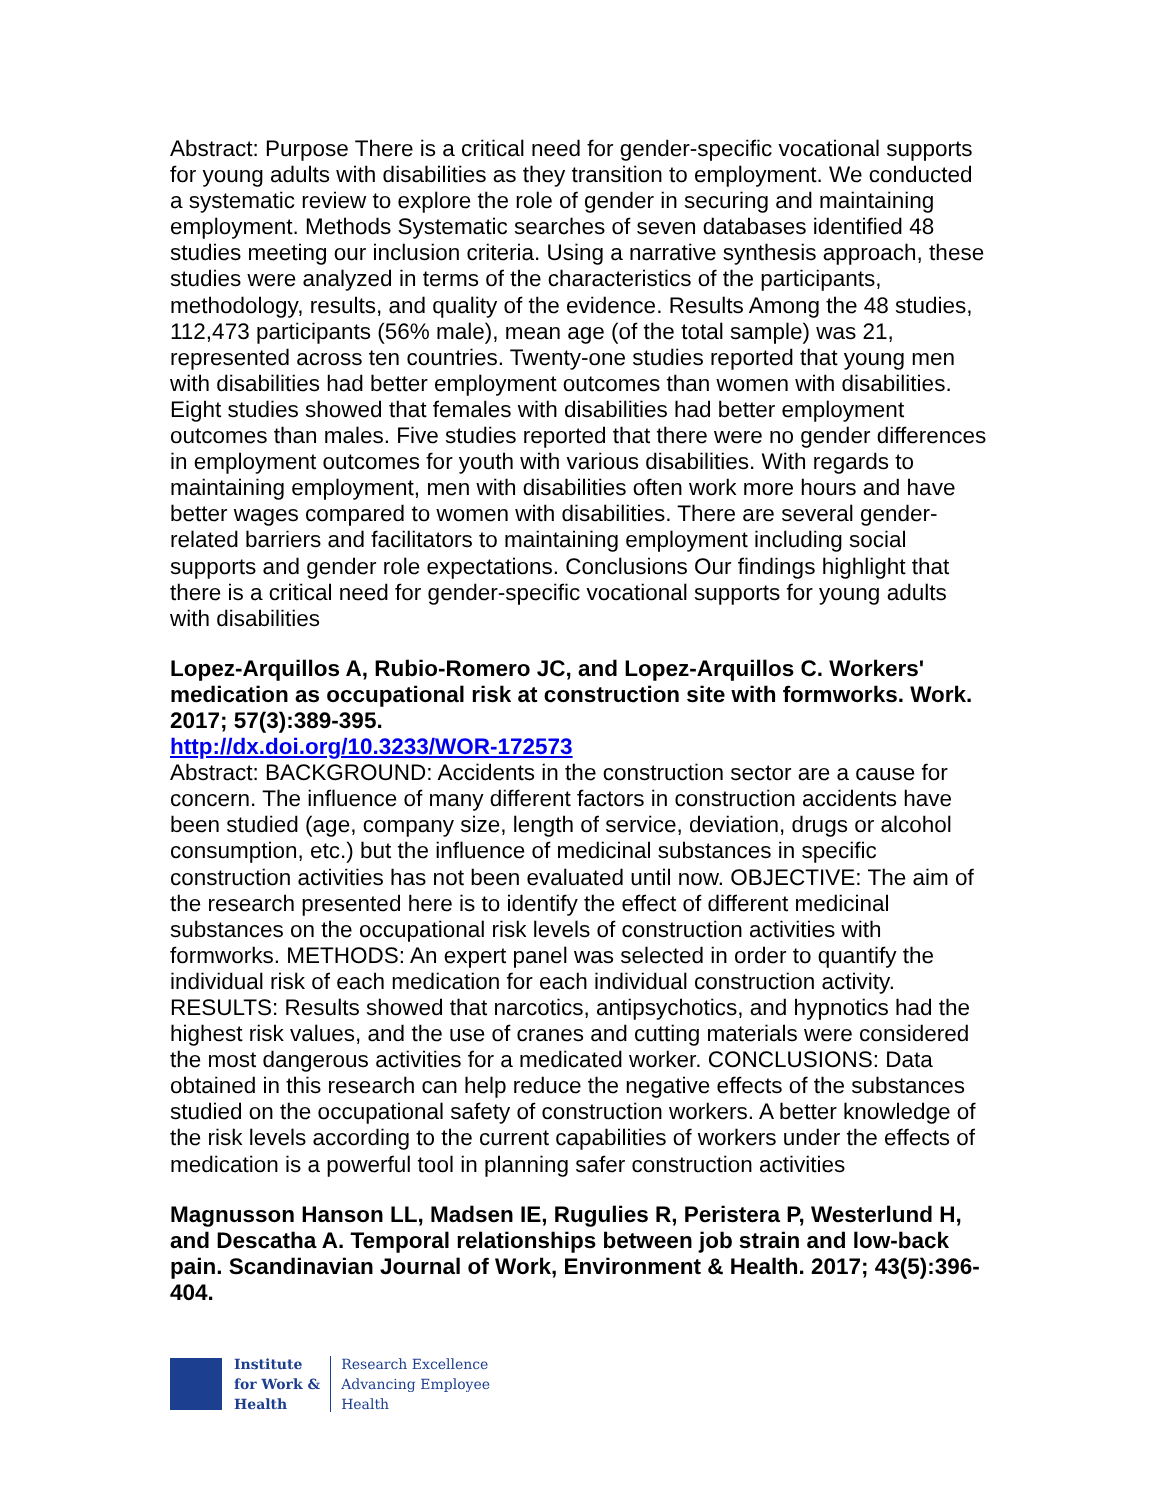Abstract: Purpose There is a critical need for gender-specific vocational supports for young adults with disabilities as they transition to employment. We conducted a systematic review to explore the role of gender in securing and maintaining employment. Methods Systematic searches of seven databases identified 48 studies meeting our inclusion criteria. Using a narrative synthesis approach, these studies were analyzed in terms of the characteristics of the participants, methodology, results, and quality of the evidence. Results Among the 48 studies, 112,473 participants (56% male), mean age (of the total sample) was 21, represented across ten countries. Twenty-one studies reported that young men with disabilities had better employment outcomes than women with disabilities. Eight studies showed that females with disabilities had better employment outcomes than males. Five studies reported that there were no gender differences in employment outcomes for youth with various disabilities. With regards to maintaining employment, men with disabilities often work more hours and have better wages compared to women with disabilities. There are several gender-related barriers and facilitators to maintaining employment including social supports and gender role expectations. Conclusions Our findings highlight that there is a critical need for gender-specific vocational supports for young adults with disabilities
Lopez-Arquillos A, Rubio-Romero JC, and Lopez-Arquillos C. Workers' medication as occupational risk at construction site with formworks. Work. 2017; 57(3):389-395.
http://dx.doi.org/10.3233/WOR-172573
Abstract: BACKGROUND: Accidents in the construction sector are a cause for concern. The influence of many different factors in construction accidents have been studied (age, company size, length of service, deviation, drugs or alcohol consumption, etc.) but the influence of medicinal substances in specific construction activities has not been evaluated until now. OBJECTIVE: The aim of the research presented here is to identify the effect of different medicinal substances on the occupational risk levels of construction activities with formworks. METHODS: An expert panel was selected in order to quantify the individual risk of each medication for each individual construction activity. RESULTS: Results showed that narcotics, antipsychotics, and hypnotics had the highest risk values, and the use of cranes and cutting materials were considered the most dangerous activities for a medicated worker. CONCLUSIONS: Data obtained in this research can help reduce the negative effects of the substances studied on the occupational safety of construction workers. A better knowledge of the risk levels according to the current capabilities of workers under the effects of medication is a powerful tool in planning safer construction activities
Magnusson Hanson LL, Madsen IE, Rugulies R, Peristera P, Westerlund H, and Descatha A. Temporal relationships between job strain and low-back pain. Scandinavian Journal of Work, Environment & Health. 2017; 43(5):396-404.
Institute
for Work &
Health
Research Excellence
Advancing Employee
Health